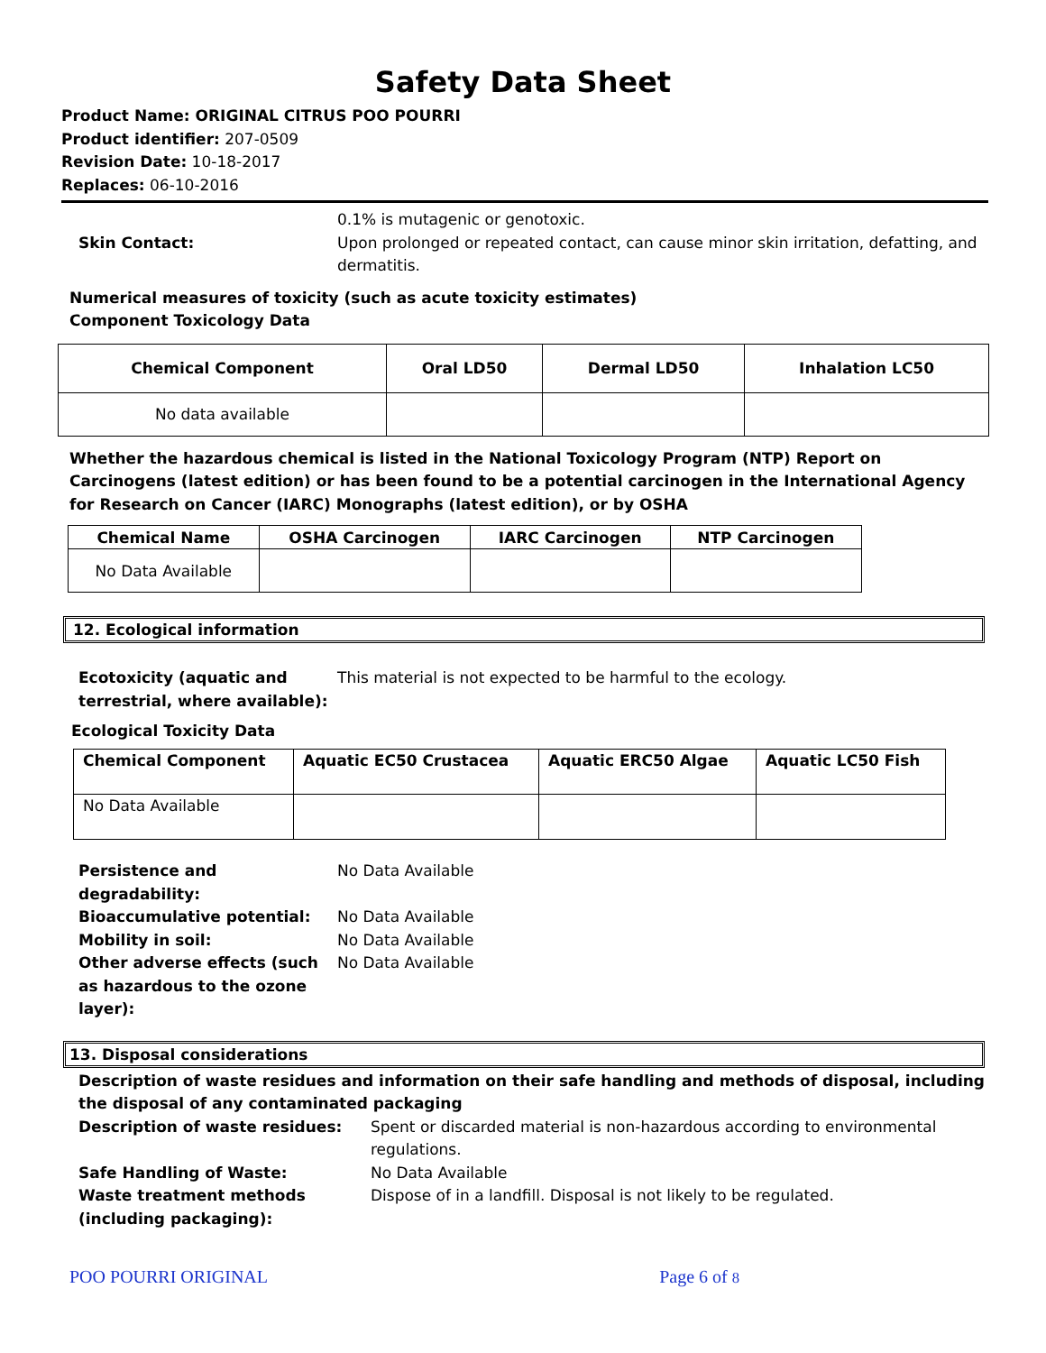Safety Data Sheet
Product Name: ORIGINAL CITRUS POO POURRI
Product identifier: 207-0509
Revision Date: 10-18-2017
Replaces: 06-10-2016
0.1% is mutagenic or genotoxic.
Skin Contact: Upon prolonged or repeated contact, can cause minor skin irritation, defatting, and dermatitis.
Numerical measures of toxicity (such as acute toxicity estimates)
Component Toxicology Data
| Chemical Component | Oral LD50 | Dermal LD50 | Inhalation LC50 |
| --- | --- | --- | --- |
| No data available | | | |
Whether the hazardous chemical is listed in the National Toxicology Program (NTP) Report on Carcinogens (latest edition) or has been found to be a potential carcinogen in the International Agency for Research on Cancer (IARC) Monographs (latest edition), or by OSHA
| Chemical Name | OSHA Carcinogen | IARC Carcinogen | NTP Carcinogen |
| --- | --- | --- | --- |
| No Data Available | | | |
12. Ecological information
Ecotoxicity (aquatic and terrestrial, where available):
This material is not expected to be harmful to the ecology.
Ecological Toxicity Data
| Chemical Component | Aquatic EC50 Crustacea | Aquatic ERC50 Algae | Aquatic LC50 Fish |
| --- | --- | --- | --- |
| No Data Available | | | |
Persistence and degradability:
No Data Available
Bioaccumulative potential: No Data Available
Mobility in soil: No Data Available
Other adverse effects (such as hazardous to the ozone layer):
No Data Available
13. Disposal considerations
Description of waste residues and information on their safe handling and methods of disposal, including the disposal of any contaminated packaging
Description of waste residues: Spent or discarded material is non-hazardous according to environmental regulations.
Safe Handling of Waste: No Data Available
Waste treatment methods (including packaging):
Dispose of in a landfill. Disposal is not likely to be regulated.
POO POURRI ORIGINAL Page 6 of 8